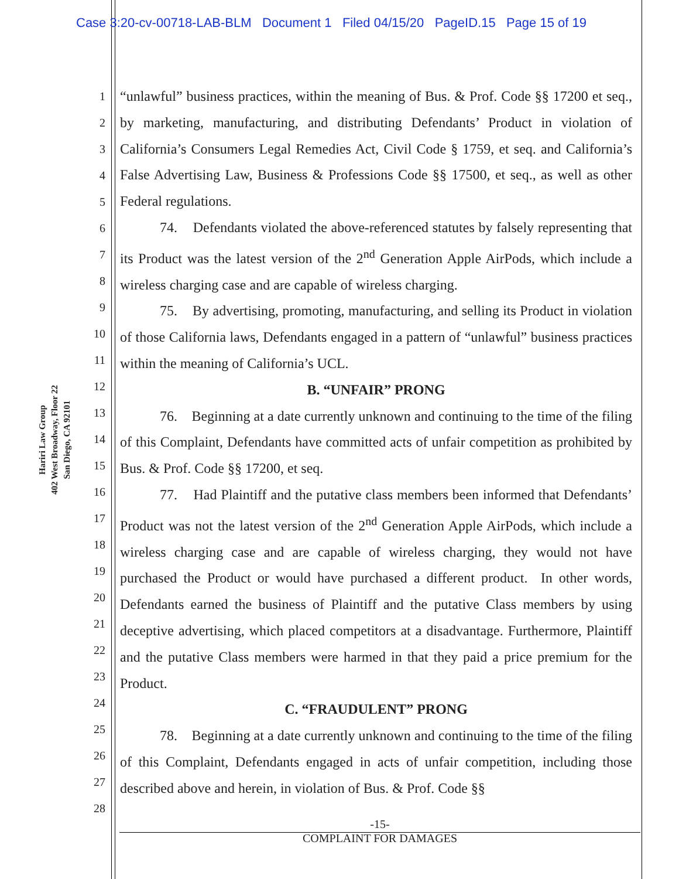Case 3:20-cv-00718-LAB-BLM Document 1 Filed 04/15/20 PageID.15 Page 15 of 19
Hariri Law Group
402 West Broadway, Floor 22
San Diego, CA 92101
1
2
3
4
5
6
7
8
9
10
11
12
13
14
15
16
17
18
19
20
21
22
23
24
25
26
27
28
“unlawful” business practices, within the meaning of Bus. & Prof. Code §§ 17200 et seq., by marketing, manufacturing, and distributing Defendants’ Product in violation of California’s Consumers Legal Remedies Act, Civil Code § 1759, et seq. and California’s False Advertising Law, Business & Professions Code §§ 17500, et seq., as well as other Federal regulations.
74. Defendants violated the above-referenced statutes by falsely representing that its Product was the latest version of the 2<sup>nd</sup> Generation Apple AirPods, which include a wireless charging case and are capable of wireless charging.
75. By advertising, promoting, manufacturing, and selling its Product in violation of those California laws, Defendants engaged in a pattern of “unlawful” business practices within the meaning of California’s UCL.
B. “UNFAIR” PRONG
76. Beginning at a date currently unknown and continuing to the time of the filing of this Complaint, Defendants have committed acts of unfair competition as prohibited by Bus. & Prof. Code §§ 17200, et seq.
77. Had Plaintiff and the putative class members been informed that Defendants’ Product was not the latest version of the 2<sup>nd</sup> Generation Apple AirPods, which include a wireless charging case and are capable of wireless charging, they would not have purchased the Product or would have purchased a different product. In other words, Defendants earned the business of Plaintiff and the putative Class members by using deceptive advertising, which placed competitors at a disadvantage. Furthermore, Plaintiff and the putative Class members were harmed in that they paid a price premium for the Product.
C. “FRAUDULENT” PRONG
78. Beginning at a date currently unknown and continuing to the time of the filing of this Complaint, Defendants engaged in acts of unfair competition, including those described above and herein, in violation of Bus. & Prof. Code §§
-15-
COMPLAINT FOR DAMAGES